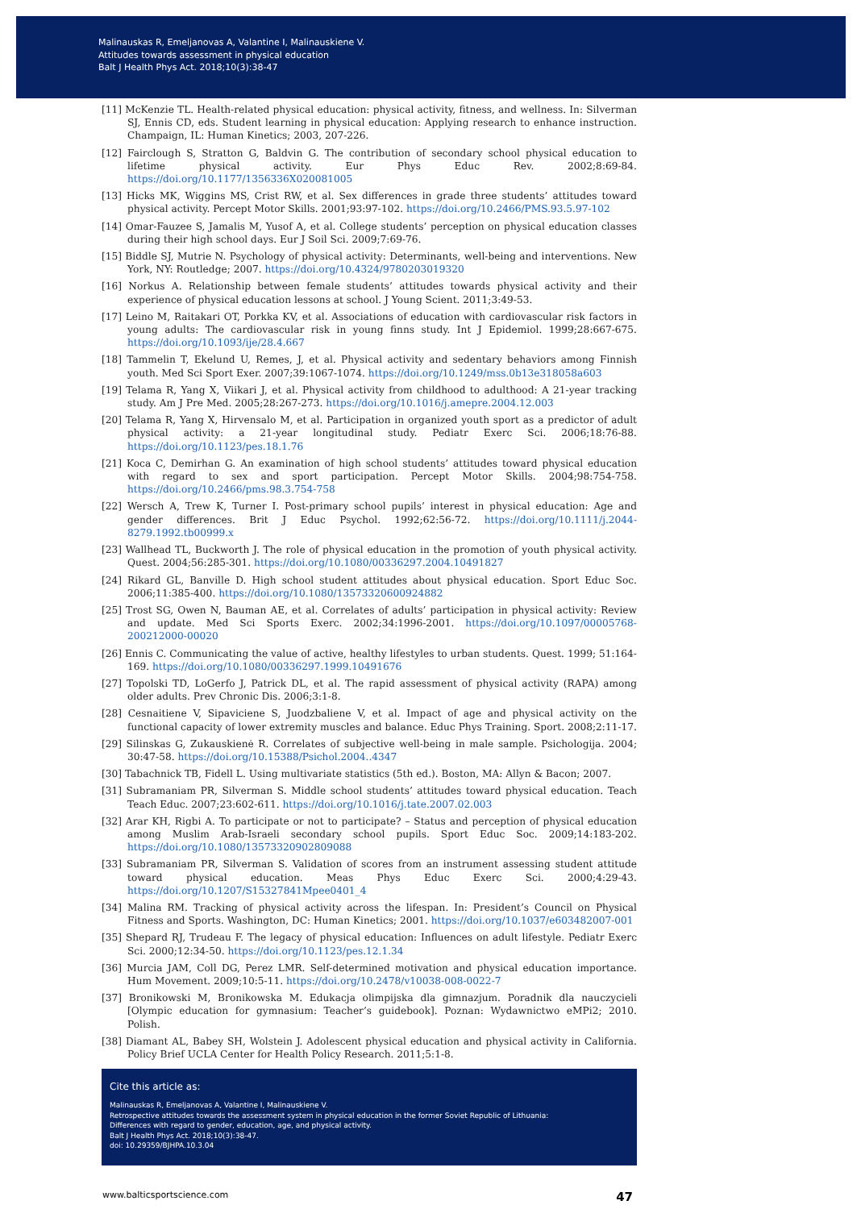Malinauskas R, Emeljanovas A, Valantine I, Malinauskiene V.
Attitudes towards assessment in physical education
Balt J Health Phys Act. 2018;10(3):38-47
[11] McKenzie TL. Health-related physical education: physical activity, fitness, and wellness. In: Silverman SJ, Ennis CD, eds. Student learning in physical education: Applying research to enhance instruction. Champaign, IL: Human Kinetics; 2003, 207-226.
[12] Fairclough S, Stratton G, Baldvin G. The contribution of secondary school physical education to lifetime physical activity. Eur Phys Educ Rev. 2002;8:69-84. https://doi.org/10.1177/1356336X020081005
[13] Hicks MK, Wiggins MS, Crist RW, et al. Sex differences in grade three students’ attitudes toward physical activity. Percept Motor Skills. 2001;93:97-102. https://doi.org/10.2466/PMS.93.5.97-102
[14] Omar-Fauzee S, Jamalis M, Yusof A, et al. College students’ perception on physical education classes during their high school days. Eur J Soil Sci. 2009;7:69-76.
[15] Biddle SJ, Mutrie N. Psychology of physical activity: Determinants, well-being and interventions. New York, NY: Routledge; 2007. https://doi.org/10.4324/9780203019320
[16] Norkus A. Relationship between female students’ attitudes towards physical activity and their experience of physical education lessons at school. J Young Scient. 2011;3:49-53.
[17] Leino M, Raitakari OT, Porkka KV, et al. Associations of education with cardiovascular risk factors in young adults: The cardiovascular risk in young finns study. Int J Epidemiol. 1999;28:667-675. https://doi.org/10.1093/ije/28.4.667
[18] Tammelin T, Ekelund U, Remes, J, et al. Physical activity and sedentary behaviors among Finnish youth. Med Sci Sport Exer. 2007;39:1067-1074. https://doi.org/10.1249/mss.0b13e318058a603
[19] Telama R, Yang X, Viikari J, et al. Physical activity from childhood to adulthood: A 21-year tracking study. Am J Pre Med. 2005;28:267-273. https://doi.org/10.1016/j.amepre.2004.12.003
[20] Telama R, Yang X, Hirvensalo M, et al. Participation in organized youth sport as a predictor of adult physical activity: a 21-year longitudinal study. Pediatr Exerc Sci. 2006;18:76-88. https://doi.org/10.1123/pes.18.1.76
[21] Koca C, Demirhan G. An examination of high school students’ attitudes toward physical education with regard to sex and sport participation. Percept Motor Skills. 2004;98:754-758. https://doi.org/10.2466/pms.98.3.754-758
[22] Wersch A, Trew K, Turner I. Post-primary school pupils’ interest in physical education: Age and gender differences. Brit J Educ Psychol. 1992;62:56-72. https://doi.org/10.1111/j.2044-8279.1992.tb00999.x
[23] Wallhead TL, Buckworth J. The role of physical education in the promotion of youth physical activity. Quest. 2004;56:285-301. https://doi.org/10.1080/00336297.2004.10491827
[24] Rikard GL, Banville D. High school student attitudes about physical education. Sport Educ Soc. 2006;11:385-400. https://doi.org/10.1080/13573320600924882
[25] Trost SG, Owen N, Bauman AE, et al. Correlates of adults’ participation in physical activity: Review and update. Med Sci Sports Exerc. 2002;34:1996-2001. https://doi.org/10.1097/00005768-200212000-00020
[26] Ennis C. Communicating the value of active, healthy lifestyles to urban students. Quest. 1999; 51:164-169. https://doi.org/10.1080/00336297.1999.10491676
[27] Topolski TD, LoGerfo J, Patrick DL, et al. The rapid assessment of physical activity (RAPA) among older adults. Prev Chronic Dis. 2006;3:1-8.
[28] Cesnaitiene V, Sipaviciene S, Juodzbaliene V, et al. Impact of age and physical activity on the functional capacity of lower extremity muscles and balance. Educ Phys Training. Sport. 2008;2:11-17.
[29] Silinskas G, Zukauskienė R. Correlates of subjective well-being in male sample. Psichologija. 2004; 30:47-58. https://doi.org/10.15388/Psichol.2004..4347
[30] Tabachnick TB, Fidell L. Using multivariate statistics (5th ed.). Boston, MA: Allyn & Bacon; 2007.
[31] Subramaniam PR, Silverman S. Middle school students’ attitudes toward physical education. Teach Teach Educ. 2007;23:602-611. https://doi.org/10.1016/j.tate.2007.02.003
[32] Arar KH, Rigbi A. To participate or not to participate? – Status and perception of physical education among Muslim Arab-Israeli secondary school pupils. Sport Educ Soc. 2009;14:183-202. https://doi.org/10.1080/13573320902809088
[33] Subramaniam PR, Silverman S. Validation of scores from an instrument assessing student attitude toward physical education. Meas Phys Educ Exerc Sci. 2000;4:29-43. https://doi.org/10.1207/S15327841Mpee0401_4
[34] Malina RM. Tracking of physical activity across the lifespan. In: President’s Council on Physical Fitness and Sports. Washington, DC: Human Kinetics; 2001. https://doi.org/10.1037/e603482007-001
[35] Shepard RJ, Trudeau F. The legacy of physical education: Influences on adult lifestyle. Pediatr Exerc Sci. 2000;12:34-50. https://doi.org/10.1123/pes.12.1.34
[36] Murcia JAM, Coll DG, Perez LMR. Self-determined motivation and physical education importance. Hum Movement. 2009;10:5-11. https://doi.org/10.2478/v10038-008-0022-7
[37] Bronikowski M, Bronikowska M. Edukacja olimpijska dla gimnazjum. Poradnik dla nauczycieli [Olympic education for gymnasium: Teacher’s guidebook]. Poznan: Wydawnictwo eMPi2; 2010. Polish.
[38] Diamant AL, Babey SH, Wolstein J. Adolescent physical education and physical activity in California. Policy Brief UCLA Center for Health Policy Research. 2011;5:1-8.
Cite this article as:
Malinauskas R, Emeljanovas A, Valantine I, Malinauskiene V.
Retrospective attitudes towards the assessment system in physical education in the former Soviet Republic of Lithuania:
Differences with regard to gender, education, age, and physical activity.
Balt J Health Phys Act. 2018;10(3):38-47.
doi: 10.29359/BJHPA.10.3.04
www.balticsportscience.com 47